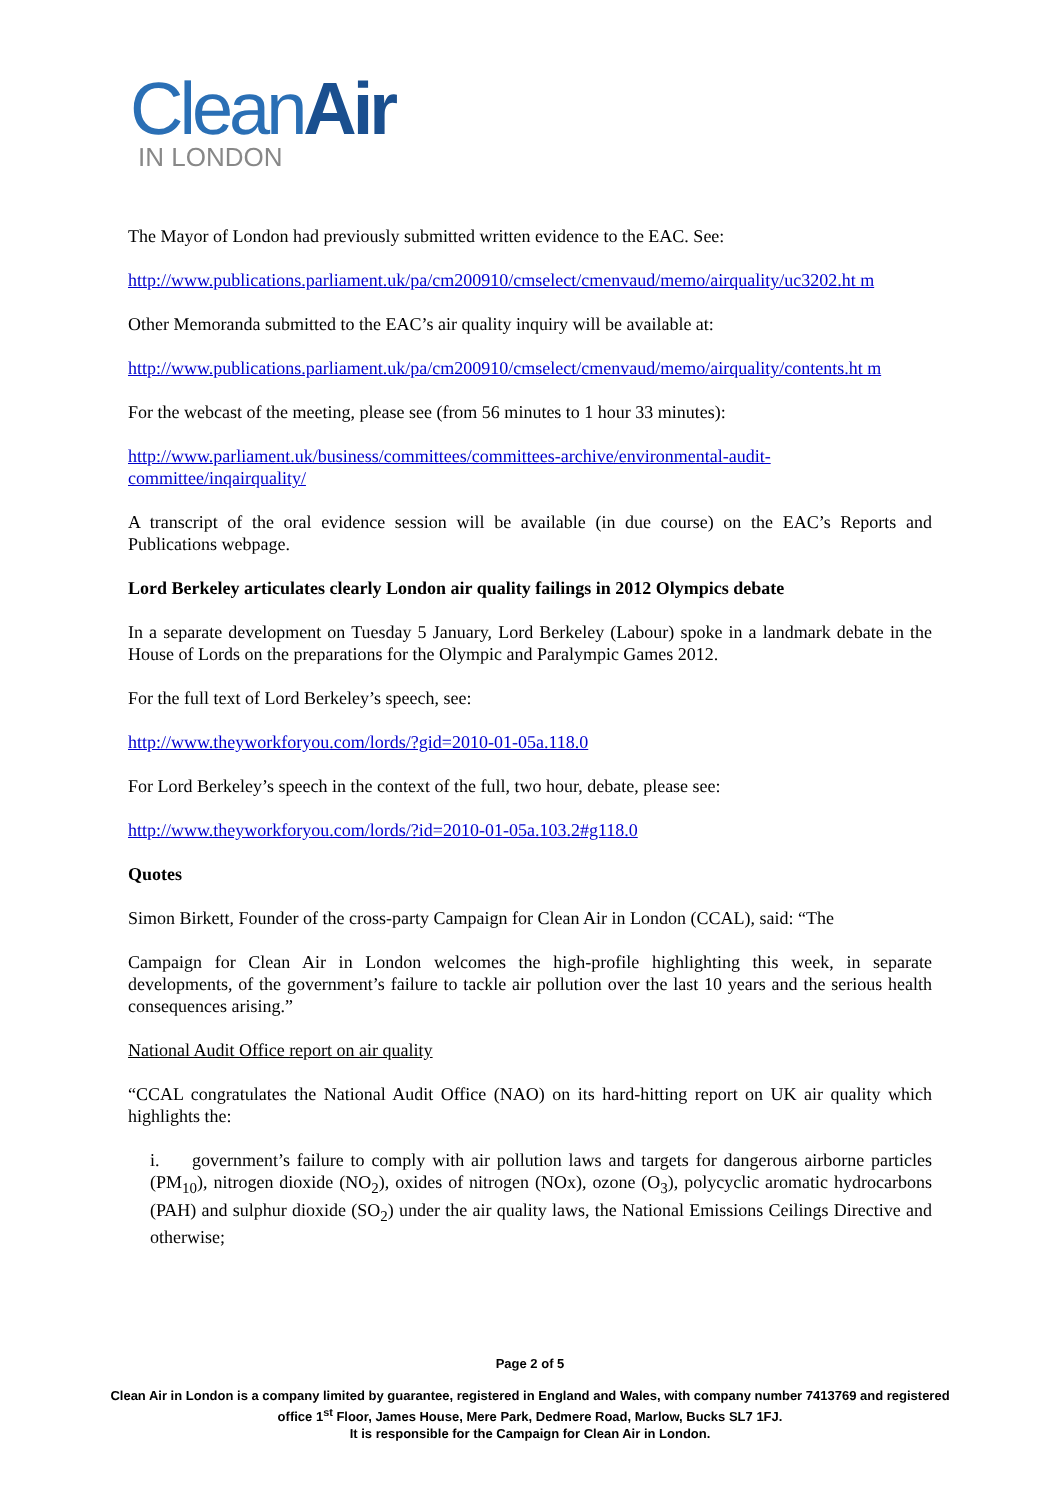CleanAir
IN LONDON
The Mayor of London had previously submitted written evidence to the EAC. See:
http://www.publications.parliament.uk/pa/cm200910/cmselect/cmenvaud/memo/airquality/uc3202.ht m
Other Memoranda submitted to the EAC’s air quality inquiry will be available at:
http://www.publications.parliament.uk/pa/cm200910/cmselect/cmenvaud/memo/airquality/contents.ht m
For the webcast of the meeting, please see (from 56 minutes to 1 hour 33 minutes):
http://www.parliament.uk/business/committees/committees-archive/environmental-audit-committee/inqairquality/
A transcript of the oral evidence session will be available (in due course) on the EAC’s Reports and Publications webpage.
Lord Berkeley articulates clearly London air quality failings in 2012 Olympics debate
In a separate development on Tuesday 5 January, Lord Berkeley (Labour) spoke in a landmark debate in the House of Lords on the preparations for the Olympic and Paralympic Games 2012.
For the full text of Lord Berkeley’s speech, see:
http://www.theyworkforyou.com/lords/?gid=2010-01-05a.118.0
For Lord Berkeley’s speech in the context of the full, two hour, debate, please see:
http://www.theyworkforyou.com/lords/?id=2010-01-05a.103.2#g118.0
Quotes
Simon Birkett, Founder of the cross-party Campaign for Clean Air in London (CCAL), said: “The
Campaign for Clean Air in London welcomes the high-profile highlighting this week, in separate developments, of the government’s failure to tackle air pollution over the last 10 years and the serious health consequences arising.”
National Audit Office report on air quality
“CCAL congratulates the National Audit Office (NAO) on its hard-hitting report on UK air quality which highlights the:
i. government’s failure to comply with air pollution laws and targets for dangerous airborne particles (PM<sub>10</sub>), nitrogen dioxide (NO<sub>2</sub>), oxides of nitrogen (NOx), ozone (O<sub>3</sub>), polycyclic aromatic hydrocarbons (PAH) and sulphur dioxide (SO<sub>2</sub>) under the air quality laws, the National Emissions Ceilings Directive and otherwise;
Page 2 of 5
Clean Air in London is a company limited by guarantee, registered in England and Wales, with company number 7413769 and registered office 1<sup>st</sup> Floor, James House, Mere Park, Dedmere Road, Marlow, Bucks SL7 1FJ.
It is responsible for the Campaign for Clean Air in London.